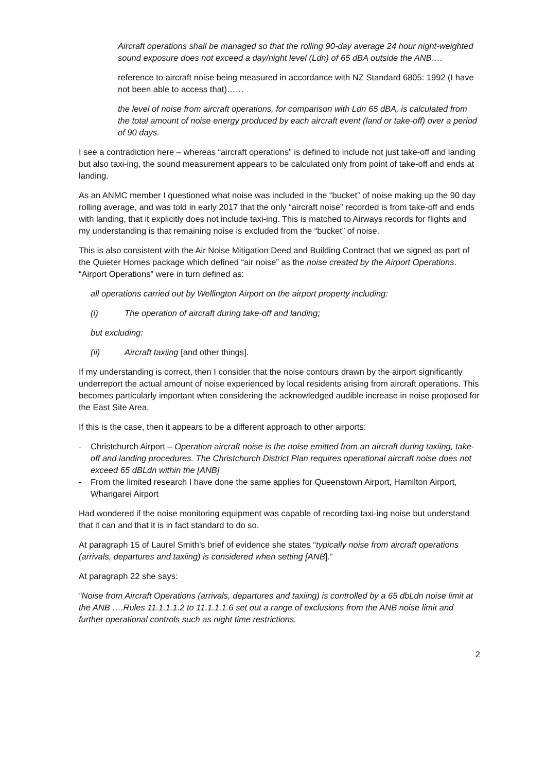Aircraft operations shall be managed so that the rolling 90-day average 24 hour night-weighted sound exposure does not exceed a day/night level (Ldn) of 65 dBA outside the ANB….
reference to aircraft noise being measured in accordance with NZ Standard 6805: 1992 (I have not been able to access that)……
the level of noise from aircraft operations, for comparison with Ldn 65 dBA, is calculated from the total amount of noise energy produced by each aircraft event (land or take-off) over a period of 90 days.
I see a contradiction here – whereas “aircraft operations” is defined to include not just take-off and landing but also taxi-ing, the sound measurement appears to be calculated only from point of take-off and ends at landing.
As an ANMC member I questioned what noise was included in the “bucket” of noise making up the 90 day rolling average, and was told in early 2017 that the only “aircraft noise” recorded is from take-off and ends with landing, that it explicitly does not include taxi-ing. This is matched to Airways records for flights and my understanding is that remaining noise is excluded from the “bucket” of noise.
This is also consistent with the Air Noise Mitigation Deed and Building Contract that we signed as part of the Quieter Homes package which defined “air noise” as the noise created by the Airport Operations. “Airport Operations” were in turn defined as:
all operations carried out by Wellington Airport on the airport property including:
(i) The operation of aircraft during take-off and landing;
but excluding:
(ii) Aircraft taxiing [and other things].
If my understanding is correct, then I consider that the noise contours drawn by the airport significantly underreport the actual amount of noise experienced by local residents arising from aircraft operations. This becomes particularly important when considering the acknowledged audible increase in noise proposed for the East Site Area.
If this is the case, then it appears to be a different approach to other airports:
- Christchurch Airport – Operation aircraft noise is the noise emitted from an aircraft during taxiing, take-off and landing procedures. The Christchurch District Plan requires operational aircraft noise does not exceed 65 dBLdn within the [ANB]
- From the limited research I have done the same applies for Queenstown Airport, Hamilton Airport, Whangarei Airport
Had wondered if the noise monitoring equipment was capable of recording taxi-ing noise but understand that it can and that it is in fact standard to do so.
At paragraph 15 of Laurel Smith’s brief of evidence she states “typically noise from aircraft operations (arrivals, departures and taxiing) is considered when setting [ANB].”
At paragraph 22 she says:
“Noise from Aircraft Operations (arrivals, departures and taxiing) is controlled by a 65 dbLdn noise limit at the ANB ….Rules 11.1.1.1.2 to 11.1.1.1.6 set out a range of exclusions from the ANB noise limit and further operational controls such as night time restrictions.
2